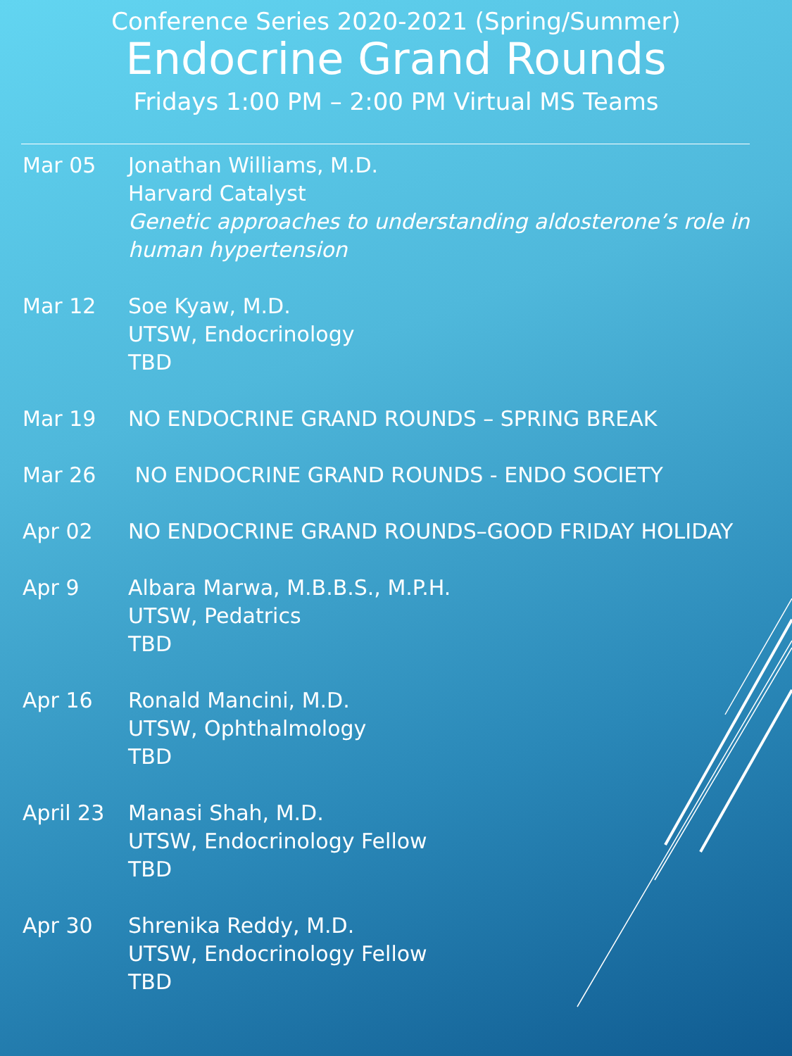Conference Series 2020-2021 (Spring/Summer)
Endocrine Grand Rounds
Fridays 1:00 PM – 2:00 PM Virtual MS Teams
Mar 05 Jonathan Williams, M.D.
Harvard Catalyst
Genetic approaches to understanding aldosterone’s role in human hypertension
Mar 12 Soe Kyaw, M.D.
UTSW, Endocrinology
TBD
Mar 19 NO ENDOCRINE GRAND ROUNDS – SPRING BREAK
Mar 26 NO ENDOCRINE GRAND ROUNDS - ENDO SOCIETY
Apr 02 NO ENDOCRINE GRAND ROUNDS–GOOD FRIDAY HOLIDAY
Apr 9 Albara Marwa, M.B.B.S., M.P.H.
UTSW, Pedatrics
TBD
Apr 16 Ronald Mancini, M.D.
UTSW, Ophthalmology
TBD
April 23 Manasi Shah, M.D.
UTSW, Endocrinology Fellow
TBD
Apr 30 Shrenika Reddy, M.D.
UTSW, Endocrinology Fellow
TBD